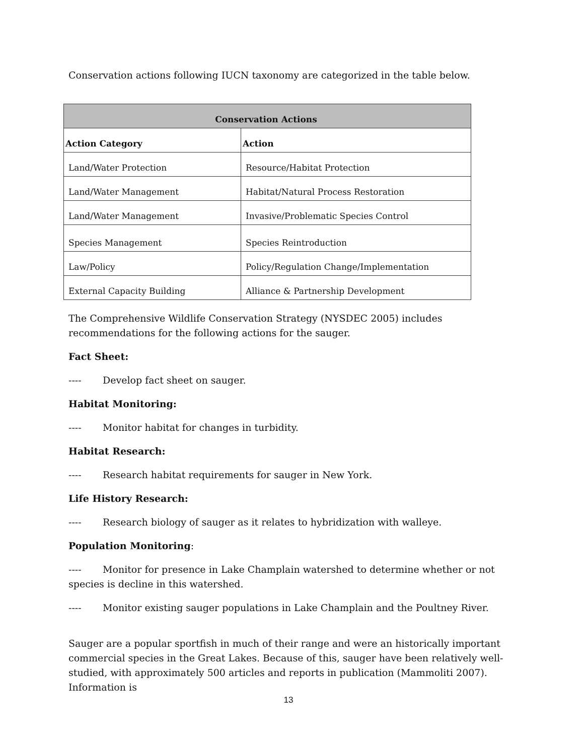Conservation actions following IUCN taxonomy are categorized in the table below.
| Conservation Actions | |
| --- | --- |
| Action Category | Action |
| Land/Water Protection | Resource/Habitat Protection |
| Land/Water Management | Habitat/Natural Process Restoration |
| Land/Water Management | Invasive/Problematic Species Control |
| Species Management | Species Reintroduction |
| Law/Policy | Policy/Regulation Change/Implementation |
| External Capacity Building | Alliance & Partnership Development |
The Comprehensive Wildlife Conservation Strategy (NYSDEC 2005) includes recommendations for the following actions for the sauger.
Fact Sheet:
---- Develop fact sheet on sauger.
Habitat Monitoring:
---- Monitor habitat for changes in turbidity.
Habitat Research:
---- Research habitat requirements for sauger in New York.
Life History Research:
---- Research biology of sauger as it relates to hybridization with walleye.
Population Monitoring:
---- Monitor for presence in Lake Champlain watershed to determine whether or not species is decline in this watershed.
---- Monitor existing sauger populations in Lake Champlain and the Poultney River.
Sauger are a popular sportfish in much of their range and were an historically important commercial species in the Great Lakes. Because of this, sauger have been relatively well-studied, with approximately 500 articles and reports in publication (Mammoliti 2007). Information is
13